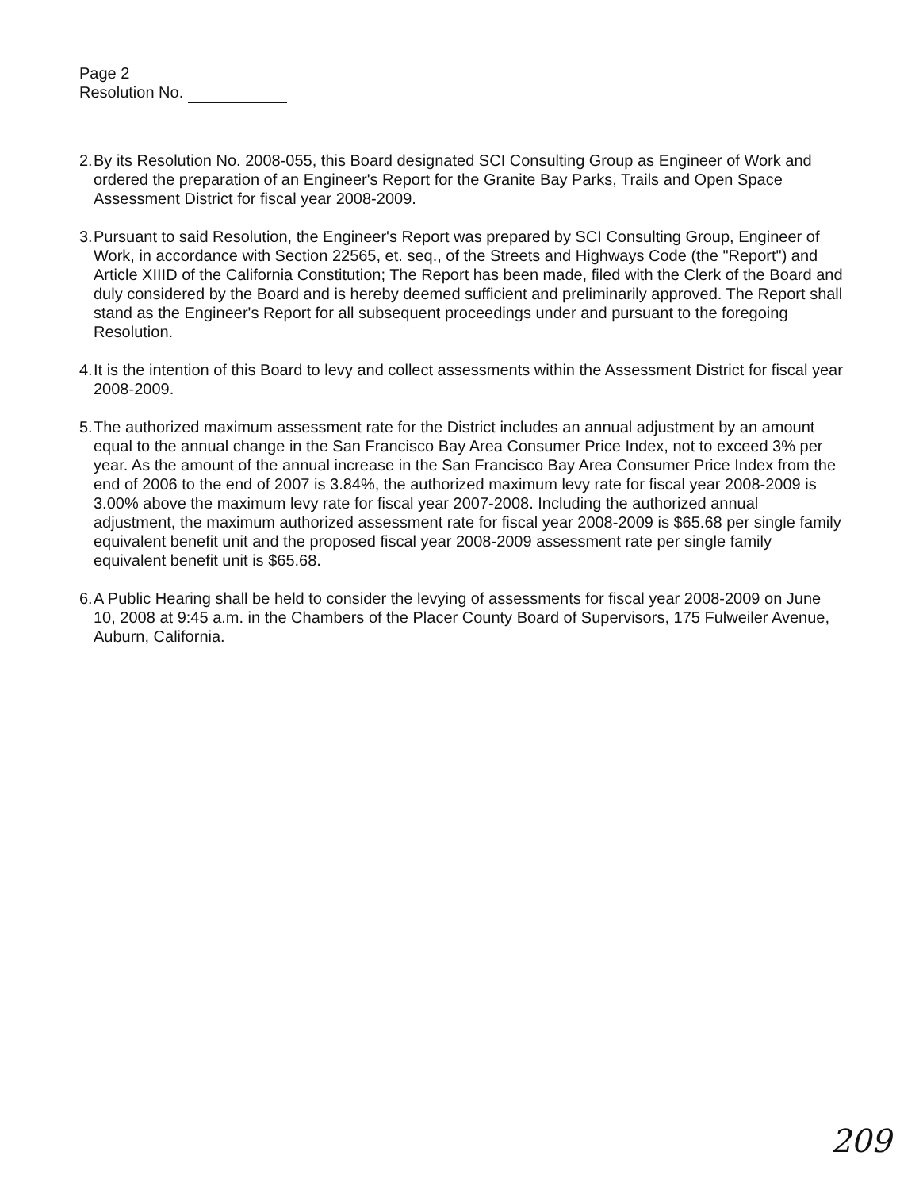Page 2
Resolution No.
2. By its Resolution No. 2008-055, this Board designated SCI Consulting Group as Engineer of Work and ordered the preparation of an Engineer's Report for the Granite Bay Parks, Trails and Open Space Assessment District for fiscal year 2008-2009.
3. Pursuant to said Resolution, the Engineer's Report was prepared by SCI Consulting Group, Engineer of Work, in accordance with Section 22565, et. seq., of the Streets and Highways Code (the "Report") and Article XIIID of the California Constitution; The Report has been made, filed with the Clerk of the Board and duly considered by the Board and is hereby deemed sufficient and preliminarily approved. The Report shall stand as the Engineer's Report for all subsequent proceedings under and pursuant to the foregoing Resolution.
4. It is the intention of this Board to levy and collect assessments within the Assessment District for fiscal year 2008-2009.
5. The authorized maximum assessment rate for the District includes an annual adjustment by an amount equal to the annual change in the San Francisco Bay Area Consumer Price Index, not to exceed 3% per year. As the amount of the annual increase in the San Francisco Bay Area Consumer Price Index from the end of 2006 to the end of 2007 is 3.84%, the authorized maximum levy rate for fiscal year 2008-2009 is 3.00% above the maximum levy rate for fiscal year 2007-2008. Including the authorized annual adjustment, the maximum authorized assessment rate for fiscal year 2008-2009 is $65.68 per single family equivalent benefit unit and the proposed fiscal year 2008-2009 assessment rate per single family equivalent benefit unit is $65.68.
6. A Public Hearing shall be held to consider the levying of assessments for fiscal year 2008-2009 on June 10, 2008 at 9:45 a.m. in the Chambers of the Placer County Board of Supervisors, 175 Fulweiler Avenue, Auburn, California.
209